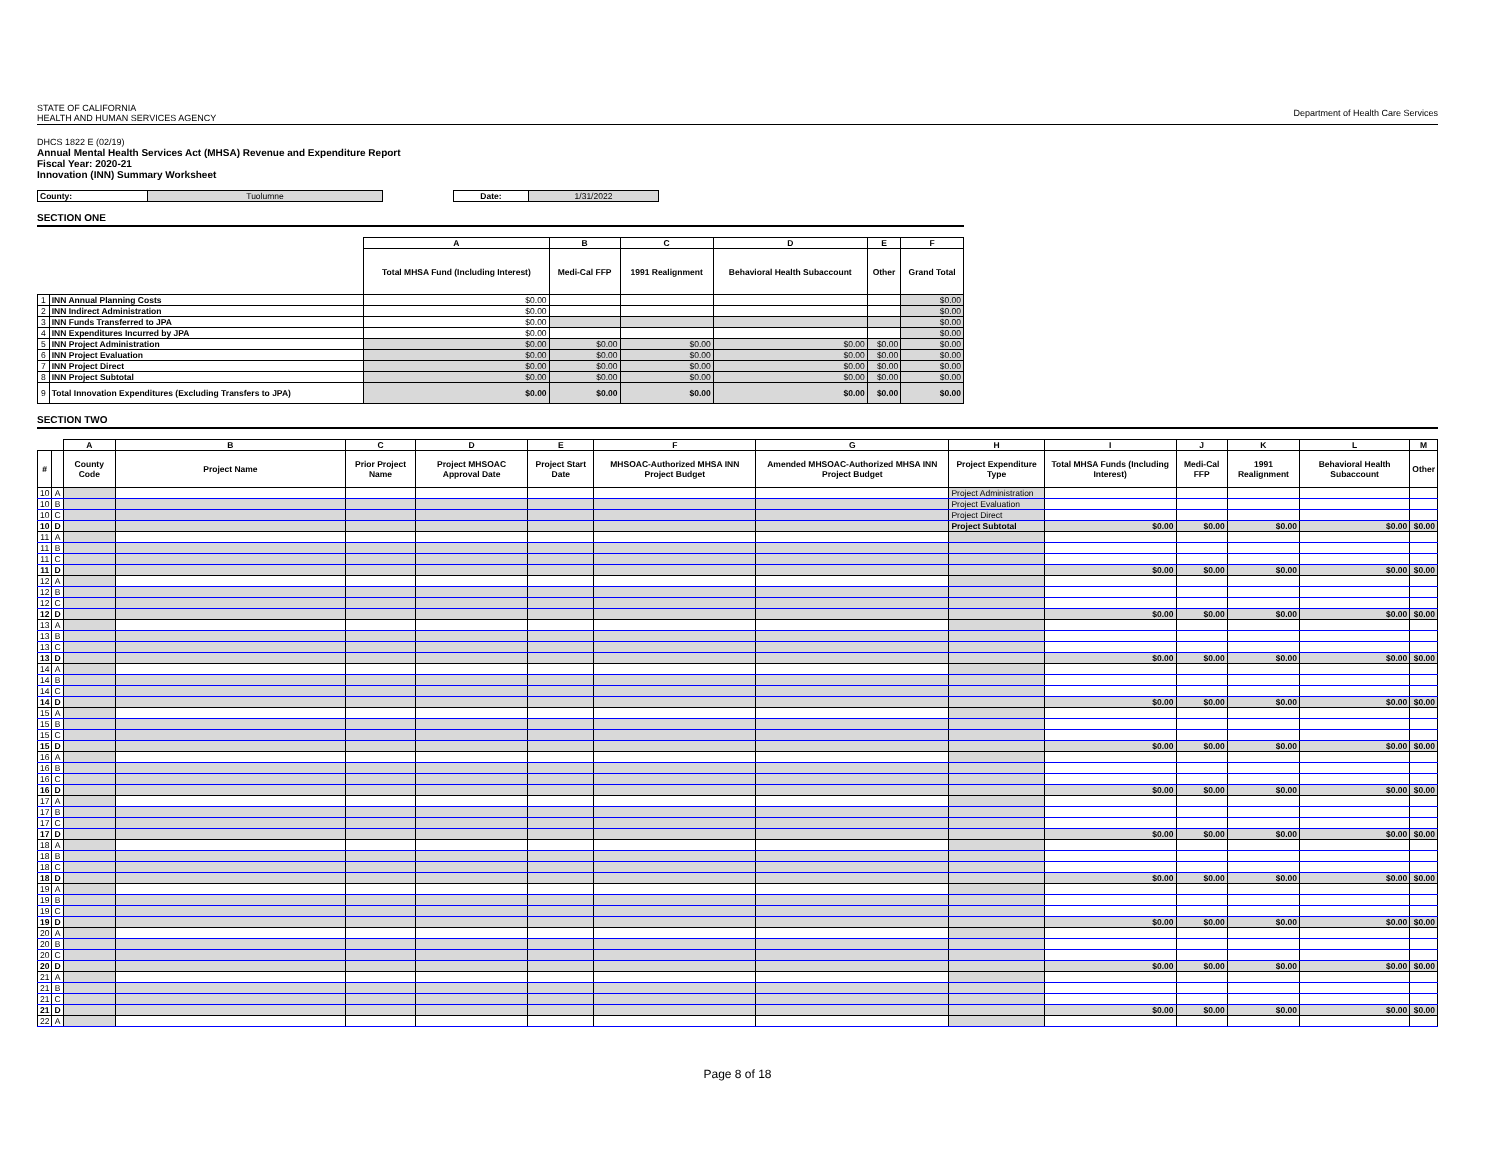STATE OF CALIFORNIA
HEALTH AND HUMAN SERVICES AGENCY
Department of Health Care Services
DHCS 1822 E (02/19)
Annual Mental Health Services Act (MHSA) Revenue and Expenditure Report
Fiscal Year: 2020-21
Innovation (INN) Summary Worksheet
| County: | Tuolumne |
| Date: | 1/31/2022 |
SECTION ONE
| | | A | B | C | D | E | F |
| | | Total MHSA Fund (Including Interest) | Medi-Cal FFP | 1991 Realignment | Behavioral Health Subaccount | Other | Grand Total |
| 1 | INN Annual Planning Costs | $0.00 | | | | | $0.00 |
| 2 | INN Indirect Administration | $0.00 | | | | | $0.00 |
| 3 | INN Funds Transferred to JPA | $0.00 | | | | | $0.00 |
| 4 | INN Expenditures Incurred by JPA | $0.00 | | | | | $0.00 |
| 5 | INN Project Administration | $0.00 | $0.00 | $0.00 | $0.00 | $0.00 | $0.00 |
| 6 | INN Project Evaluation | $0.00 | $0.00 | $0.00 | $0.00 | $0.00 | $0.00 |
| 7 | INN Project Direct | $0.00 | $0.00 | $0.00 | $0.00 | $0.00 | $0.00 |
| 8 | INN Project Subtotal | $0.00 | $0.00 | $0.00 | $0.00 | $0.00 | $0.00 |
| 9 | Total Innovation Expenditures (Excluding Transfers to JPA) | $0.00 | $0.00 | $0.00 | $0.00 | $0.00 | $0.00 |
SECTION TWO
| | | A | B | C | D | E | F | G | H | I | J | K | L | M |
| # | | County Code | Project Name | Prior Project Name | Project MHSOAC Approval Date | Project Start Date | MHSOAC-Authorized MHSA INN Project Budget | Amended MHSOAC-Authorized MHSA INN Project Budget | Project Expenditure Type | Total MHSA Funds (Including Interest) | Medi-Cal FFP | 1991 Realignment | Behavioral Health Subaccount | Other |
| 10 | A | | | | | | | | Project Administration | | | | | |
| 10 | B | | | | | | | | Project Evaluation | | | | | |
| 10 | C | | | | | | | | Project Direct | | | | | |
| 10 | D | | | | | | | | Project Subtotal | $0.00 | $0.00 | $0.00 | $0.00 | $0.00 |
| 11 | A | | | | | | | | | | | | | |
| 11 | B | | | | | | | | | | | | | |
| 11 | C | | | | | | | | | | | | | |
| 11 | D | | | | | | | | | $0.00 | $0.00 | $0.00 | $0.00 | $0.00 |
| 12 | A | | | | | | | | | | | | | |
| 12 | B | | | | | | | | | | | | | |
| 12 | C | | | | | | | | | | | | | |
| 12 | D | | | | | | | | | $0.00 | $0.00 | $0.00 | $0.00 | $0.00 |
| 13 | A | | | | | | | | | | | | | |
| 13 | B | | | | | | | | | | | | | |
| 13 | C | | | | | | | | | | | | | |
| 13 | D | | | | | | | | | $0.00 | $0.00 | $0.00 | $0.00 | $0.00 |
| 14 | A | | | | | | | | | | | | | |
| 14 | B | | | | | | | | | | | | | |
| 14 | C | | | | | | | | | | | | | |
| 14 | D | | | | | | | | | $0.00 | $0.00 | $0.00 | $0.00 | $0.00 |
| 15 | A | | | | | | | | | | | | | |
| 15 | B | | | | | | | | | | | | | |
| 15 | C | | | | | | | | | | | | | |
| 15 | D | | | | | | | | | $0.00 | $0.00 | $0.00 | $0.00 | $0.00 |
| 16 | A | | | | | | | | | | | | | |
| 16 | B | | | | | | | | | | | | | |
| 16 | C | | | | | | | | | | | | | |
| 16 | D | | | | | | | | | $0.00 | $0.00 | $0.00 | $0.00 | $0.00 |
| 17 | A | | | | | | | | | | | | | |
| 17 | B | | | | | | | | | | | | | |
| 17 | C | | | | | | | | | | | | | |
| 17 | D | | | | | | | | | $0.00 | $0.00 | $0.00 | $0.00 | $0.00 |
| 18 | A | | | | | | | | | | | | | |
| 18 | B | | | | | | | | | | | | | |
| 18 | C | | | | | | | | | | | | | |
| 18 | D | | | | | | | | | $0.00 | $0.00 | $0.00 | $0.00 | $0.00 |
| 19 | A | | | | | | | | | | | | | |
| 19 | B | | | | | | | | | | | | | |
| 19 | C | | | | | | | | | | | | | |
| 19 | D | | | | | | | | | $0.00 | $0.00 | $0.00 | $0.00 | $0.00 |
| 20 | A | | | | | | | | | | | | | |
| 20 | B | | | | | | | | | | | | | |
| 20 | C | | | | | | | | | | | | | |
| 20 | D | | | | | | | | | $0.00 | $0.00 | $0.00 | $0.00 | $0.00 |
| 21 | A | | | | | | | | | | | | | |
| 21 | B | | | | | | | | | | | | | |
| 21 | C | | | | | | | | | | | | | |
| 21 | D | | | | | | | | | $0.00 | $0.00 | $0.00 | $0.00 | $0.00 |
| 22 | A | | | | | | | | | | | | | |
Page 8 of 18